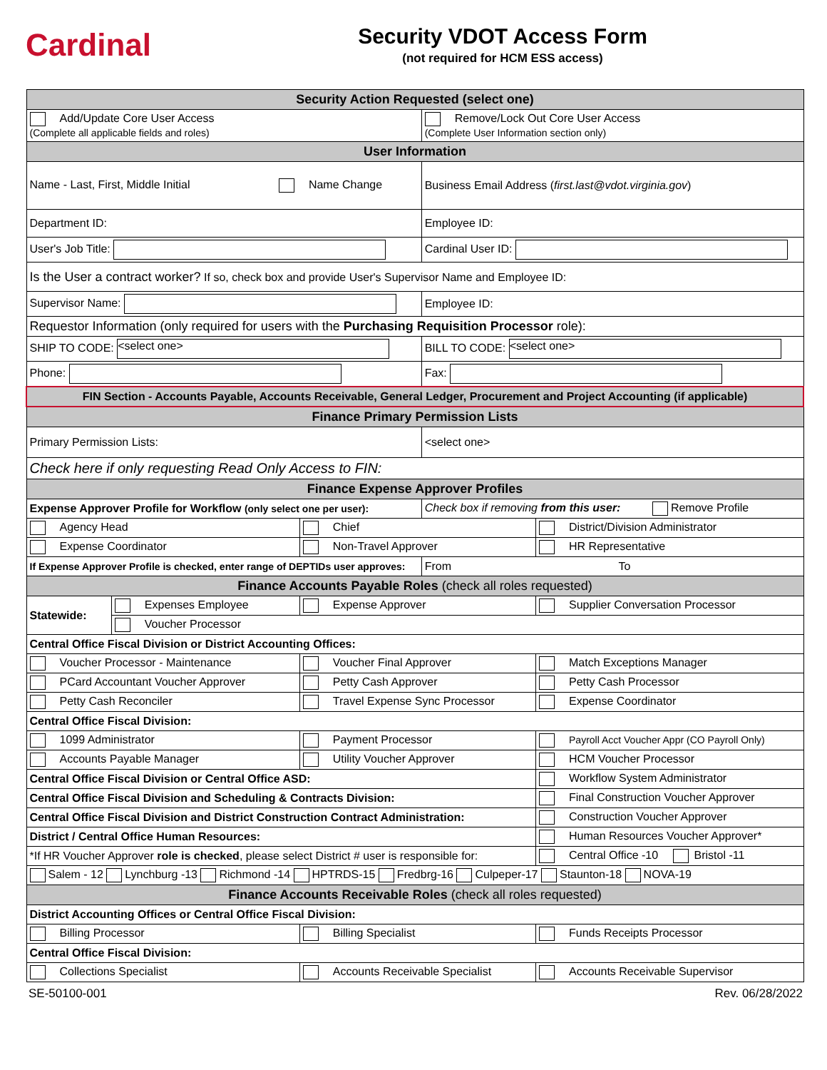Cardinal
Security VDOT Access Form
(not required for HCM ESS access)
| Security Action Requested (select one) | | | | |
| --- | --- | --- | --- | --- |
| Add/Update Core User Access (Complete all applicable fields and roles) | | | Remove/Lock Out Core User Access (Complete User Information section only) | |
| User Information | | | | |
| Name - Last, First, Middle Initial Name Change | | | Business Email Address ( first.last@vdot.virginia.gov ) | |
| Department ID: | | | Employee ID: | |
| User's Job Title: | | | Cardinal User ID: | |
| Is the User a contract worker? If so, check box and provide User's Supervisor Name and Employee ID: | | | | |
| Supervisor Name: | | | Employee ID: | |
| Requestor Information (only required for users with the Purchasing Requisition Processor role): | | | | |
| SHIP TO CODE: <select one> | | | BILL TO CODE: <select one> | |
| Phone: | | | Fax: | |
| FIN Section - Accounts Payable, Accounts Receivable, General Ledger, Procurement and Project Accounting (if applicable) | | | | |
| Finance Primary Permission Lists | | | | |
| Primary Permission Lists: | | | <select one> | |
| Check here if only requesting Read Only Access to FIN: | | | | |
| Finance Expense Approver Profiles | | | | |
| Expense Approver Profile for Workflow (only select one per user): | | | Check box if removing from this user: Remove Profile | |
| Agency Head | | Chief | | District/Division Administrator |
| Expense Coordinator | | Non-Travel Approver | | HR Representative |
| If Expense Approver Profile is checked, enter range of DEPTIDs user approves: | | | From To | |
| Finance Accounts Payable Roles (check all roles requested) | | | | |
| Statewide: | Expenses Employee | Expense Approver | | Supplier Conversation Processor |
| | Voucher Processor | | | |
| Central Office Fiscal Division or District Accounting Offices: | | | | |
| Voucher Processor - Maintenance | | Voucher Final Approver | | Match Exceptions Manager |
| PCard Accountant Voucher Approver | | Petty Cash Approver | | Petty Cash Processor |
| Petty Cash Reconciler | | Travel Expense Sync Processor | | Expense Coordinator |
| Central Office Fiscal Division: | | | | |
| 1099 Administrator | | Payment Processor | | Payroll Acct Voucher Appr (CO Payroll Only) |
| Accounts Payable Manager | | Utility Voucher Approver | | HCM Voucher Processor |
| Central Office Fiscal Division or Central Office ASD: | | | | Workflow System Administrator |
| Central Office Fiscal Division and Scheduling & Contracts Division: | | | | Final Construction Voucher Approver |
| Central Office Fiscal Division and District Construction Contract Administration: | | | | Construction Voucher Approver |
| District / Central Office Human Resources: | | | | Human Resources Voucher Approver* |
| *If HR Voucher Approver role is checked , please select District # user is responsible for: | | | | Central Office -10 Bristol -11 |
| Salem - 12 Lynchburg -13 Richmond -14 HPTRDS-15 Fredbrg-16 Culpeper-17 Staunton-18 NOVA-19 | | | | |
| Finance Accounts Receivable Roles (check all roles requested) | | | | |
| District Accounting Offices or Central Office Fiscal Division: | | | | |
| Billing Processor | | Billing Specialist | | Funds Receipts Processor |
| Central Office Fiscal Division: | | | | |
| Collections Specialist | | Accounts Receivable Specialist | | Accounts Receivable Supervisor |
SE-50100-001 Rev. 06/28/2022